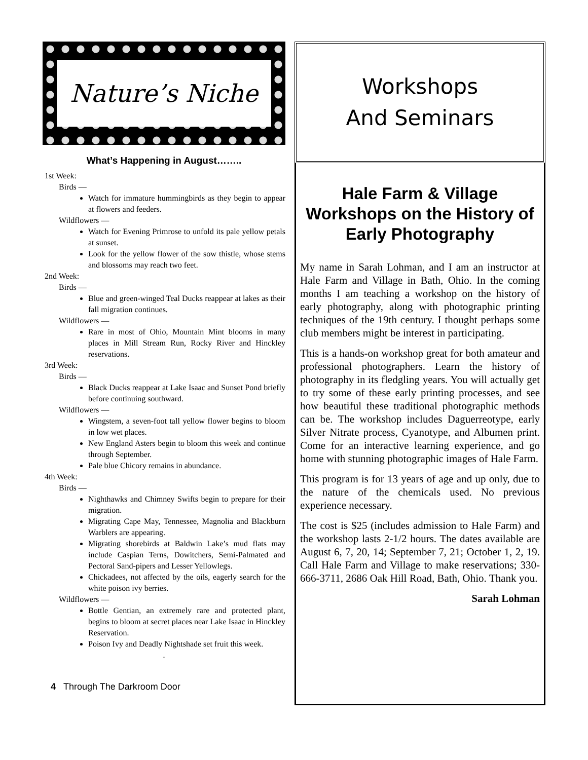Nature’s Niche
What’s Happening in August……..
1st Week:
Birds —
Watch for immature hummingbirds as they begin to appear at flowers and feeders.
Wildflowers —
Watch for Evening Primrose to unfold its pale yellow petals at sunset.
Look for the yellow flower of the sow thistle, whose stems and blossoms may reach two feet.
2nd Week:
Birds —
Blue and green-winged Teal Ducks reappear at lakes as their fall migration continues.
Wildflowers —
Rare in most of Ohio, Mountain Mint blooms in many places in Mill Stream Run, Rocky River and Hinckley reservations.
3rd Week:
Birds —
Black Ducks reappear at Lake Isaac and Sunset Pond briefly before continuing southward.
Wildflowers —
Wingstem, a seven-foot tall yellow flower begins to bloom in low wet places.
New England Asters begin to bloom this week and continue through September.
Pale blue Chicory remains in abundance.
4th Week:
Birds —
Nighthawks and Chimney Swifts begin to prepare for their migration.
Migrating Cape May, Tennessee, Magnolia and Blackburn Warblers are appearing.
Migrating shorebirds at Baldwin Lake’s mud flats may include Caspian Terns, Dowitchers, Semi-Palmated and Pectoral Sand-pipers and Lesser Yellowlegs.
Chickadees, not affected by the oils, eagerly search for the white poison ivy berries.
Wildflowers —
Bottle Gentian, an extremely rare and protected plant, begins to bloom at secret places near Lake Isaac in Hinckley Reservation.
Poison Ivy and Deadly Nightshade set fruit this week.
.
4 Through The Darkroom Door
Workshops
And Seminars
Hale Farm & Village Workshops on the History of Early Photography
My name in Sarah Lohman, and I am an instructor at Hale Farm and Village in Bath, Ohio. In the coming months I am teaching a workshop on the history of early photography, along with photographic printing techniques of the 19th century. I thought perhaps some club members might be interest in participating.
This is a hands-on workshop great for both amateur and professional photographers. Learn the history of photography in its fledgling years. You will actually get to try some of these early printing processes, and see how beautiful these traditional photographic methods can be. The workshop includes Daguerreotype, early Silver Nitrate process, Cyanotype, and Albumen print. Come for an interactive learning experience, and go home with stunning photographic images of Hale Farm.
This program is for 13 years of age and up only, due to the nature of the chemicals used. No previous experience necessary.
The cost is $25 (includes admission to Hale Farm) and the workshop lasts 2-1/2 hours. The dates available are August 6, 7, 20, 14; September 7, 21; October 1, 2, 19. Call Hale Farm and Village to make reservations; 330-666-3711, 2686 Oak Hill Road, Bath, Ohio. Thank you.
Sarah Lohman